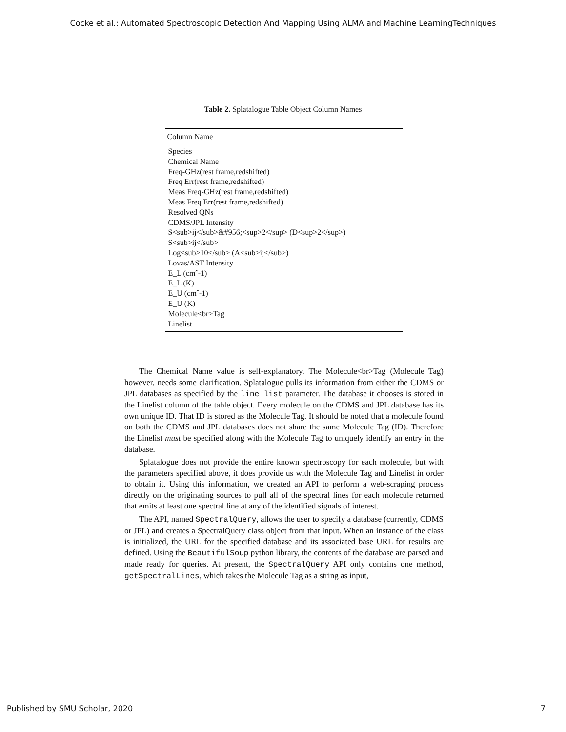Cocke et al.: Automated Spectroscopic Detection And Mapping Using ALMA and Machine LearningTechniques
Table 2. Splatalogue Table Object Column Names
| Column Name |
| --- |
| Species |
| Chemical Name |
| Freq-GHz(rest frame,redshifted) |
| Freq Err(rest frame,redshifted) |
| Meas Freq-GHz(rest frame,redshifted) |
| Meas Freq Err(rest frame,redshifted) |
| Resolved QNs |
| CDMS/JPL Intensity |
| S<sub>ij</sub>&#956;<sup>2</sup> (D<sup>2</sup>) |
| S<sub>ij</sub> |
| Log<sub>10</sub> (A<sub>ij</sub>) |
| Lovas/AST Intensity |
| E_L (cmˆ-1) |
| E_L (K) |
| E_U (cmˆ-1) |
| E_U (K) |
| Molecule<br>Tag |
| Linelist |
The Chemical Name value is self-explanatory. The Molecule<br>Tag (Molecule Tag) however, needs some clarification. Splatalogue pulls its information from either the CDMS or JPL databases as specified by the line_list parameter. The database it chooses is stored in the Linelist column of the table object. Every molecule on the CDMS and JPL database has its own unique ID. That ID is stored as the Molecule Tag. It should be noted that a molecule found on both the CDMS and JPL databases does not share the same Molecule Tag (ID). Therefore the Linelist must be specified along with the Molecule Tag to uniquely identify an entry in the database.
Splatalogue does not provide the entire known spectroscopy for each molecule, but with the parameters specified above, it does provide us with the Molecule Tag and Linelist in order to obtain it. Using this information, we created an API to perform a web-scraping process directly on the originating sources to pull all of the spectral lines for each molecule returned that emits at least one spectral line at any of the identified signals of interest.
The API, named SpectralQuery, allows the user to specify a database (currently, CDMS or JPL) and creates a SpectralQuery class object from that input. When an instance of the class is initialized, the URL for the specified database and its associated base URL for results are defined. Using the BeautifulSoup python library, the contents of the database are parsed and made ready for queries. At present, the SpectralQuery API only contains one method, getSpectralLines, which takes the Molecule Tag as a string as input,
Published by SMU Scholar, 2020 7